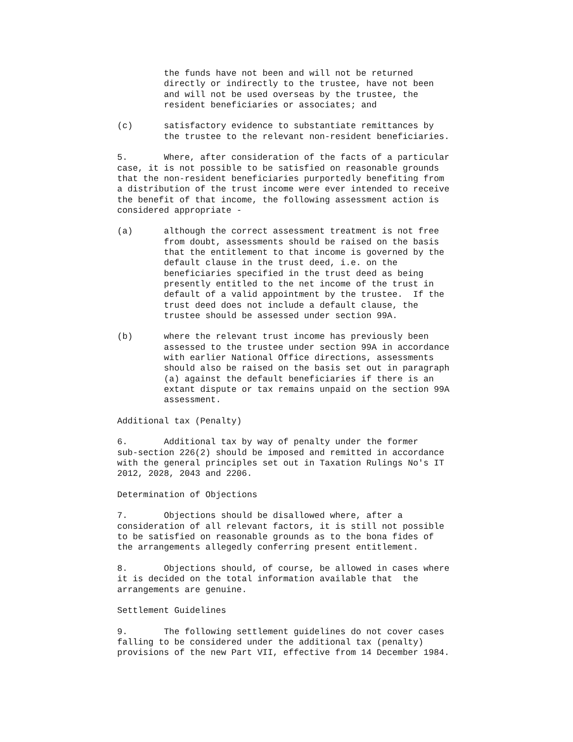the funds have not been and will not be returned directly or indirectly to the trustee, have not been and will not be used overseas by the trustee, the resident beneficiaries or associates; and
(c) satisfactory evidence to substantiate remittances by the trustee to the relevant non-resident beneficiaries.
5. Where, after consideration of the facts of a particular case, it is not possible to be satisfied on reasonable grounds that the non-resident beneficiaries purportedly benefiting from a distribution of the trust income were ever intended to receive the benefit of that income, the following assessment action is considered appropriate -
(a) although the correct assessment treatment is not free from doubt, assessments should be raised on the basis that the entitlement to that income is governed by the default clause in the trust deed, i.e. on the beneficiaries specified in the trust deed as being presently entitled to the net income of the trust in default of a valid appointment by the trustee. If the trust deed does not include a default clause, the trustee should be assessed under section 99A.
(b) where the relevant trust income has previously been assessed to the trustee under section 99A in accordance with earlier National Office directions, assessments should also be raised on the basis set out in paragraph (a) against the default beneficiaries if there is an extant dispute or tax remains unpaid on the section 99A assessment.
Additional tax (Penalty)
6. Additional tax by way of penalty under the former sub-section 226(2) should be imposed and remitted in accordance with the general principles set out in Taxation Rulings No's IT 2012, 2028, 2043 and 2206.
Determination of Objections
7. Objections should be disallowed where, after a consideration of all relevant factors, it is still not possible to be satisfied on reasonable grounds as to the bona fides of the arrangements allegedly conferring present entitlement.
8. Objections should, of course, be allowed in cases where it is decided on the total information available that the arrangements are genuine.
Settlement Guidelines
9. The following settlement guidelines do not cover cases falling to be considered under the additional tax (penalty) provisions of the new Part VII, effective from 14 December 1984.